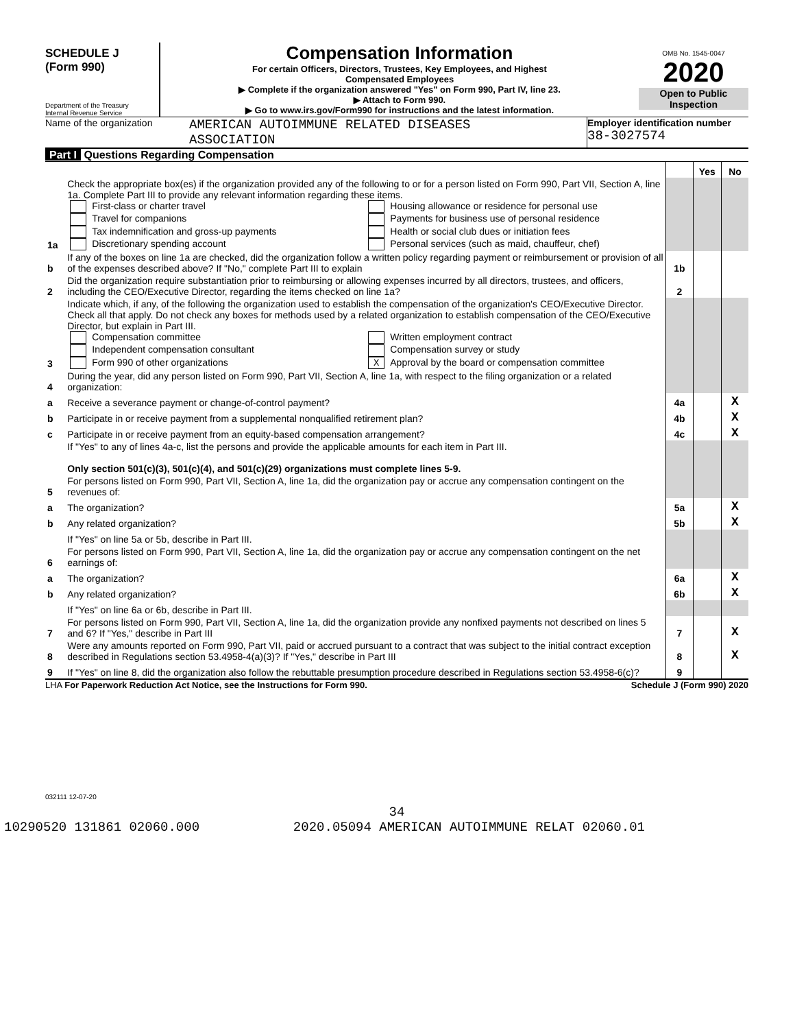SCHEDULE J
(Form 990)
Department of the Treasury
Internal Revenue Service
Compensation Information
For certain Officers, Directors, Trustees, Key Employees, and Highest
Compensated Employees
▶ Complete if the organization answered "Yes" on Form 990, Part IV, line 23.
▶ Attach to Form 990.
▶ Go to www.irs.gov/Form990 for instructions and the latest information.
OMB No. 1545-0047
2020
Open to Public
Inspection
Name of the organization
AMERICAN AUTOIMMUNE RELATED DISEASES
ASSOCIATION
Employer identification number
38-3027574
Part I Questions Regarding Compensation
| | | | Yes | No |
| 1a | Check the appropriate box(es) if the organization provided any of the following to or for a person listed on Form 990, Part VII, Section A, line 1a. Complete Part III to provide any relevant information regarding these items. First-class or charter travel Housing allowance or residence for personal use Travel for companions Payments for business use of personal residence Tax indemnification and gross-up payments Health or social club dues or initiation fees Discretionary spending account Personal services (such as maid, chauffeur, chef) | | | |
| b | If any of the boxes on line 1a are checked, did the organization follow a written policy regarding payment or reimbursement or provision of all of the expenses described above? If "No," complete Part III to explain | 1b | | |
| 2 | Did the organization require substantiation prior to reimbursing or allowing expenses incurred by all directors, trustees, and officers, including the CEO/Executive Director, regarding the items checked on line 1a? | 2 | | |
| 3 | Indicate which, if any, of the following the organization used to establish the compensation of the organization's CEO/Executive Director. Check all that apply. Do not check any boxes for methods used by a related organization to establish compensation of the CEO/Executive Director, but explain in Part III. Compensation committee Written employment contract Independent compensation consultant Compensation survey or study Form 990 of other organizations X Approval by the board or compensation committee | | | |
| 4 | During the year, did any person listed on Form 990, Part VII, Section A, line 1a, with respect to the filing organization or a related organization: | | | |
| a | Receive a severance payment or change-of-control payment? | 4a | | X |
| b | Participate in or receive payment from a supplemental nonqualified retirement plan? | 4b | | X |
| c | Participate in or receive payment from an equity-based compensation arrangement? | 4c | | X |
| | If "Yes" to any of lines 4a-c, list the persons and provide the applicable amounts for each item in Part III. Only section 501(c)(3), 501(c)(4), and 501(c)(29) organizations must complete lines 5-9. | | | |
| 5 | For persons listed on Form 990, Part VII, Section A, line 1a, did the organization pay or accrue any compensation contingent on the revenues of: | | | |
| a | The organization? | 5a | | X |
| b | Any related organization? | 5b | | X |
| | If "Yes" on line 5a or 5b, describe in Part III. | | | |
| 6 | For persons listed on Form 990, Part VII, Section A, line 1a, did the organization pay or accrue any compensation contingent on the net earnings of: | | | |
| a | The organization? | 6a | | X |
| b | Any related organization? | 6b | | X |
| | If "Yes" on line 6a or 6b, describe in Part III. | | | |
| 7 | For persons listed on Form 990, Part VII, Section A, line 1a, did the organization provide any nonfixed payments not described on lines 5 and 6? If "Yes," describe in Part III | 7 | | X |
| 8 | Were any amounts reported on Form 990, Part VII, paid or accrued pursuant to a contract that was subject to the initial contract exception described in Regulations section 53.4958-4(a)(3)? If "Yes," describe in Part III | 8 | | X |
| 9 | If "Yes" on line 8, did the organization also follow the rebuttable presumption procedure described in Regulations section 53.4958-6(c)? | 9 | | |
LHA For Paperwork Reduction Act Notice, see the Instructions for Form 990. Schedule J (Form 990) 2020
032111 12-07-20
34
10290520 131861 02060.000 2020.05094 AMERICAN AUTOIMMUNE RELAT 02060.01